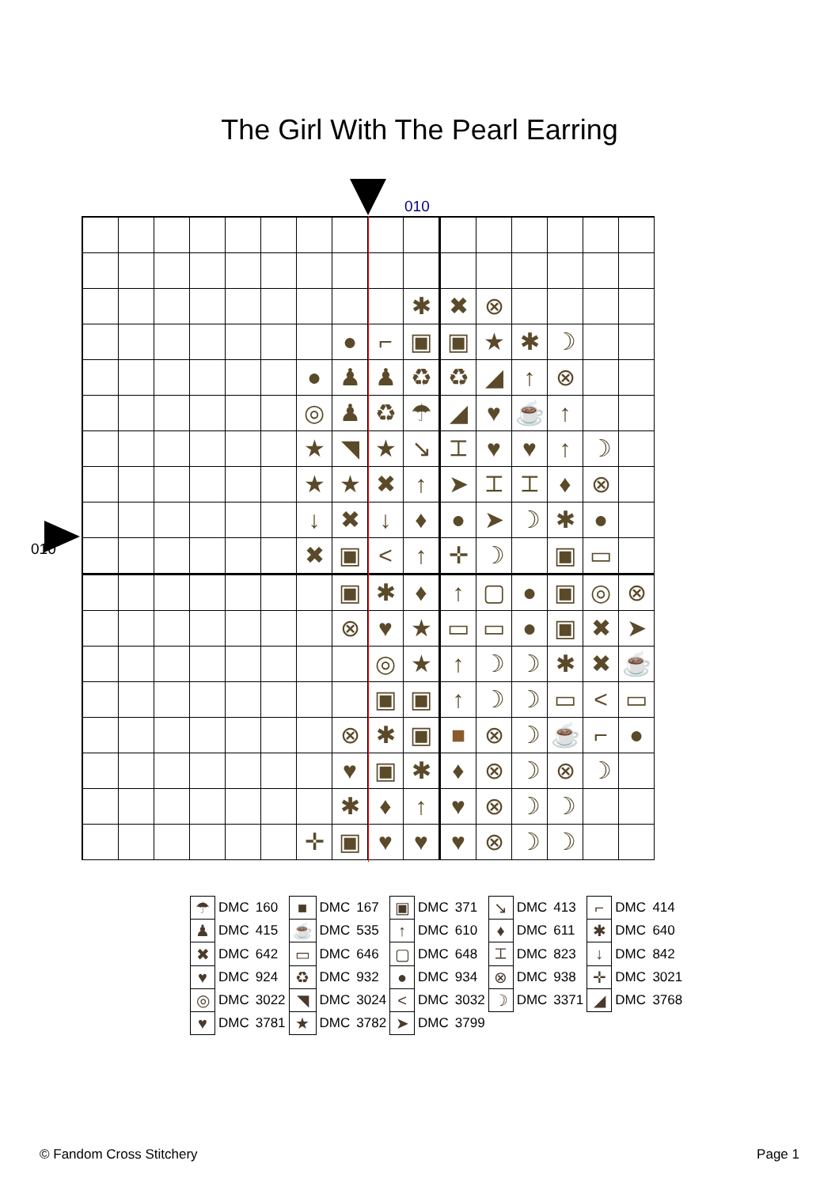The Girl With The Pearl Earring
010
010
| | | | | | | | | | ✱ | ✖ | ⊗ | | | | |
| | | | | | | | ● | ⌐ | ▣ | ▣ | ★ | ✱ | ☽ | | |
| | | | | | | ● | ♟ | ♟ | ♻ | ♻ | ◢ | ↑ | ⊗ | | |
| | | | | | | ◎ | ♟ | ♻ | ☂ | ◢ | ♥ | ☕ | ↑ | | |
| | | | | | | ★ | ◥ | ★ | ↘ | ⌶ | ♥ | ♥ | ↑ | ☽ | |
| | | | | | | ★ | ★ | ✖ | ↑ | ➤ | ⌶ | ⌶ | ♦ | ⊗ | |
| | | | | | | ↓ | ✖ | ↓ | ♦ | ● | ➤ | ☽ | ✱ | ● | |
| | | | | | | ✖ | ▣ | < | ↑ | ✛ | ☽ | | ▣ | ▭ | |
| | | | | | | | ▣ | ✱ | ♦ | ↑ | ▢ | ● | ▣ | ◎ | ⊗ |
| | | | | | | | ⊗ | ♥ | ★ | ▭ | ▭ | ● | ▣ | ✖ | ➤ |
| | | | | | | | | ◎ | ★ | ↑ | ☽ | ☽ | ✱ | ✖ | ☕ |
| | | | | | | | | ▣ | ▣ | ↑ | ☽ | ☽ | ▭ | < | ▭ |
| | | | | | | | ⊗ | ✱ | ▣ | ■ | ⊗ | ☽ | ☕ | ⌐ | ● |
| | | | | | | | ♥ | ▣ | ✱ | ♦ | ⊗ | ☽ | ⊗ | ☽ | |
| | | | | | | | ✱ | ♦ | ↑ | ♥ | ⊗ | ☽ | ☽ | | |
| | | | | | | ✛ | ▣ | ♥ | ♥ | ♥ | ⊗ | ☽ | ☽ | | |
| ☂ | DMC | 160 | ■ | DMC | 167 | ▣ | DMC | 371 | ↘ | DMC | 413 | ⌐ | DMC | 414 |
| ♟ | DMC | 415 | ☕ | DMC | 535 | ↑ | DMC | 610 | ♦ | DMC | 611 | ✱ | DMC | 640 |
| ✖ | DMC | 642 | ▭ | DMC | 646 | ▢ | DMC | 648 | ⌶ | DMC | 823 | ↓ | DMC | 842 |
| ♥ | DMC | 924 | ♻ | DMC | 932 | ● | DMC | 934 | ⊗ | DMC | 938 | ✛ | DMC | 3021 |
| ◎ | DMC | 3022 | ◥ | DMC | 3024 | < | DMC | 3032 | ☽ | DMC | 3371 | ◢ | DMC | 3768 |
| ♥ | DMC | 3781 | ★ | DMC | 3782 | ➤ | DMC | 3799 | | | | | | |
© Fandom Cross Stitchery Page 1